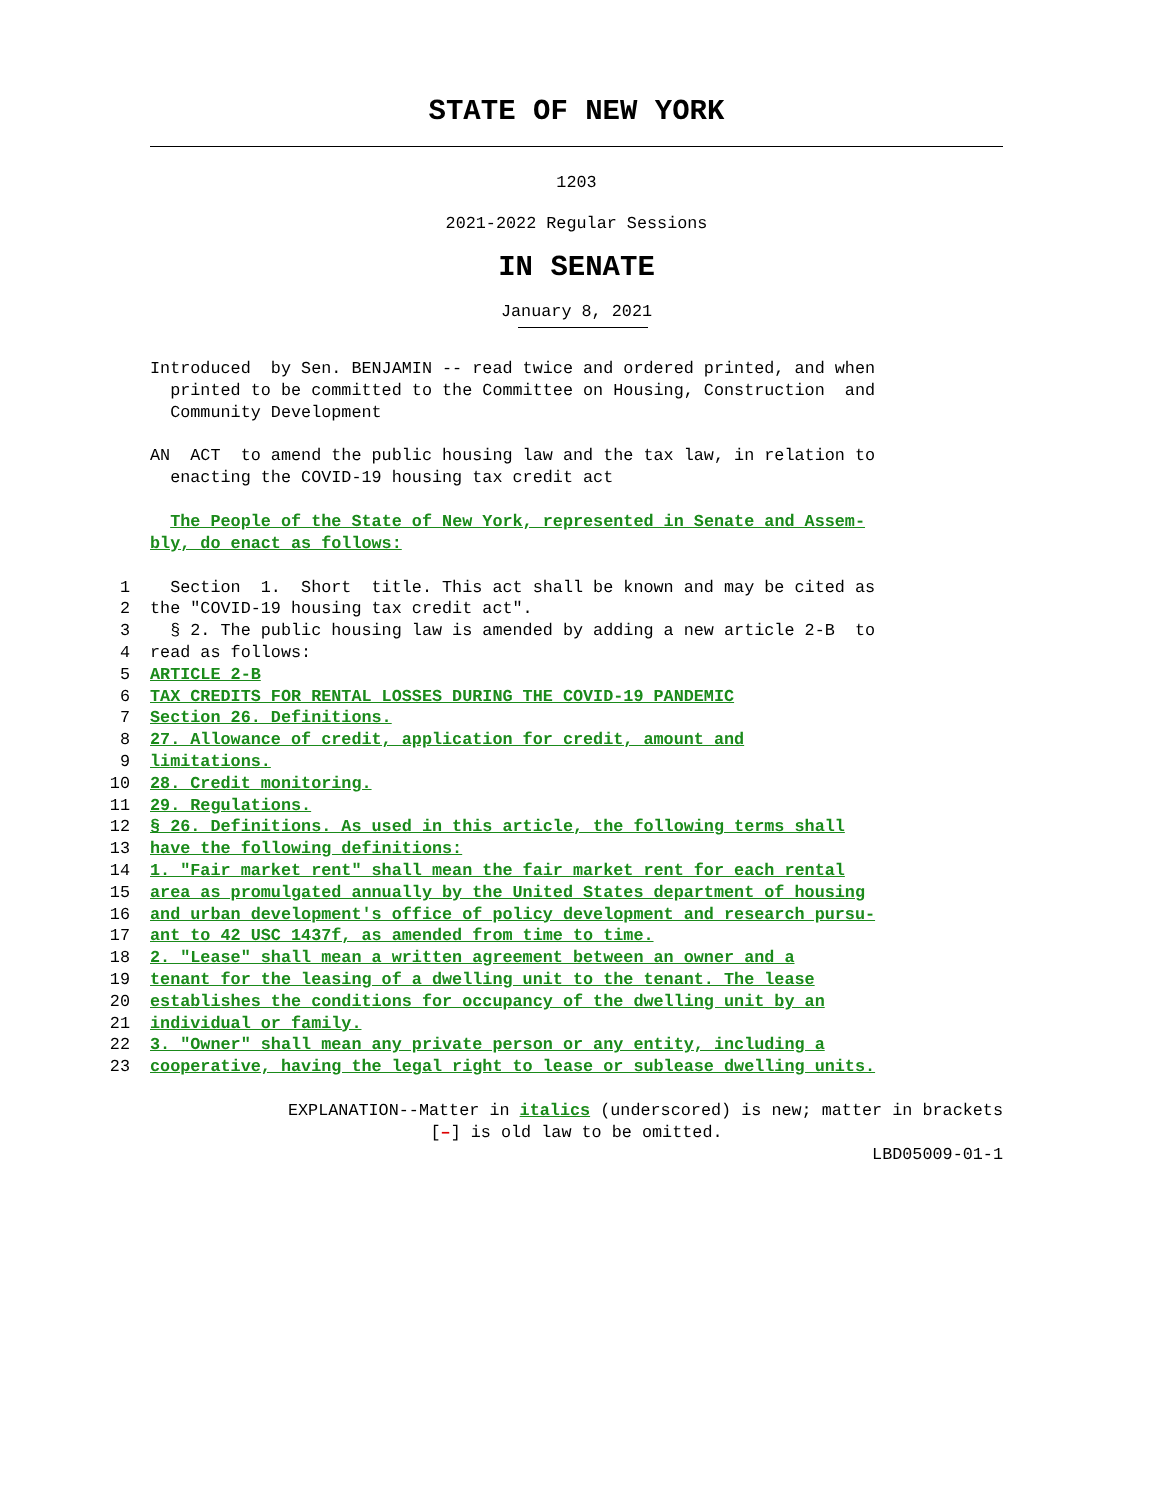STATE OF NEW YORK
1203
2021-2022 Regular Sessions
IN SENATE
January 8, 2021
Introduced by Sen. BENJAMIN -- read twice and ordered printed, and when printed to be committed to the Committee on Housing, Construction and Community Development
AN ACT to amend the public housing law and the tax law, in relation to enacting the COVID-19 housing tax credit act
The People of the State of New York, represented in Senate and Assem- bly, do enact as follows:
1 Section 1. Short title. This act shall be known and may be cited as
2 the "COVID-19 housing tax credit act".
3 § 2. The public housing law is amended by adding a new article 2-B to
4 read as follows:
5 ARTICLE 2-B
6 TAX CREDITS FOR RENTAL LOSSES DURING THE COVID-19 PANDEMIC
7 Section 26. Definitions.
8 27. Allowance of credit, application for credit, amount and
9 limitations.
10 28. Credit monitoring.
11 29. Regulations.
12 § 26. Definitions. As used in this article, the following terms shall
13 have the following definitions:
14 1. "Fair market rent" shall mean the fair market rent for each rental
15 area as promulgated annually by the United States department of housing
16 and urban development's office of policy development and research pursu-
17 ant to 42 USC 1437f, as amended from time to time.
18 2. "Lease" shall mean a written agreement between an owner and a
19 tenant for the leasing of a dwelling unit to the tenant. The lease
20 establishes the conditions for occupancy of the dwelling unit by an
21 individual or family.
22 3. "Owner" shall mean any private person or any entity, including a
23 cooperative, having the legal right to lease or sublease dwelling units.
EXPLANATION--Matter in italics (underscored) is new; matter in brackets
[–] is old law to be omitted.
LBD05009-01-1